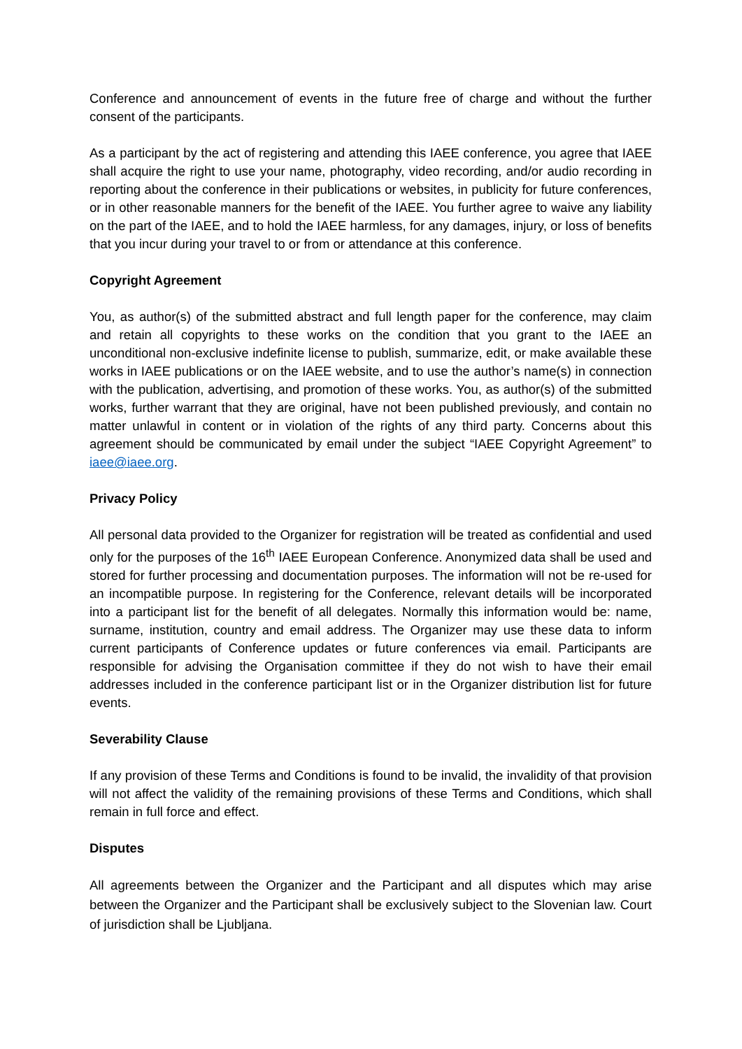Conference and announcement of events in the future free of charge and without the further consent of the participants.
As a participant by the act of registering and attending this IAEE conference, you agree that IAEE shall acquire the right to use your name, photography, video recording, and/or audio recording in reporting about the conference in their publications or websites, in publicity for future conferences, or in other reasonable manners for the benefit of the IAEE. You further agree to waive any liability on the part of the IAEE, and to hold the IAEE harmless, for any damages, injury, or loss of benefits that you incur during your travel to or from or attendance at this conference.
Copyright Agreement
You, as author(s) of the submitted abstract and full length paper for the conference, may claim and retain all copyrights to these works on the condition that you grant to the IAEE an unconditional non-exclusive indefinite license to publish, summarize, edit, or make available these works in IAEE publications or on the IAEE website, and to use the author’s name(s) in connection with the publication, advertising, and promotion of these works. You, as author(s) of the submitted works, further warrant that they are original, have not been published previously, and contain no matter unlawful in content or in violation of the rights of any third party. Concerns about this agreement should be communicated by email under the subject “IAEE Copyright Agreement” to iaee@iaee.org.
Privacy Policy
All personal data provided to the Organizer for registration will be treated as confidential and used only for the purposes of the 16<sup>th</sup> IAEE European Conference. Anonymized data shall be used and stored for further processing and documentation purposes. The information will not be re-used for an incompatible purpose. In registering for the Conference, relevant details will be incorporated into a participant list for the benefit of all delegates. Normally this information would be: name, surname, institution, country and email address. The Organizer may use these data to inform current participants of Conference updates or future conferences via email. Participants are responsible for advising the Organisation committee if they do not wish to have their email addresses included in the conference participant list or in the Organizer distribution list for future events.
Severability Clause
If any provision of these Terms and Conditions is found to be invalid, the invalidity of that provision will not affect the validity of the remaining provisions of these Terms and Conditions, which shall remain in full force and effect.
Disputes
All agreements between the Organizer and the Participant and all disputes which may arise between the Organizer and the Participant shall be exclusively subject to the Slovenian law. Court of jurisdiction shall be Ljubljana.